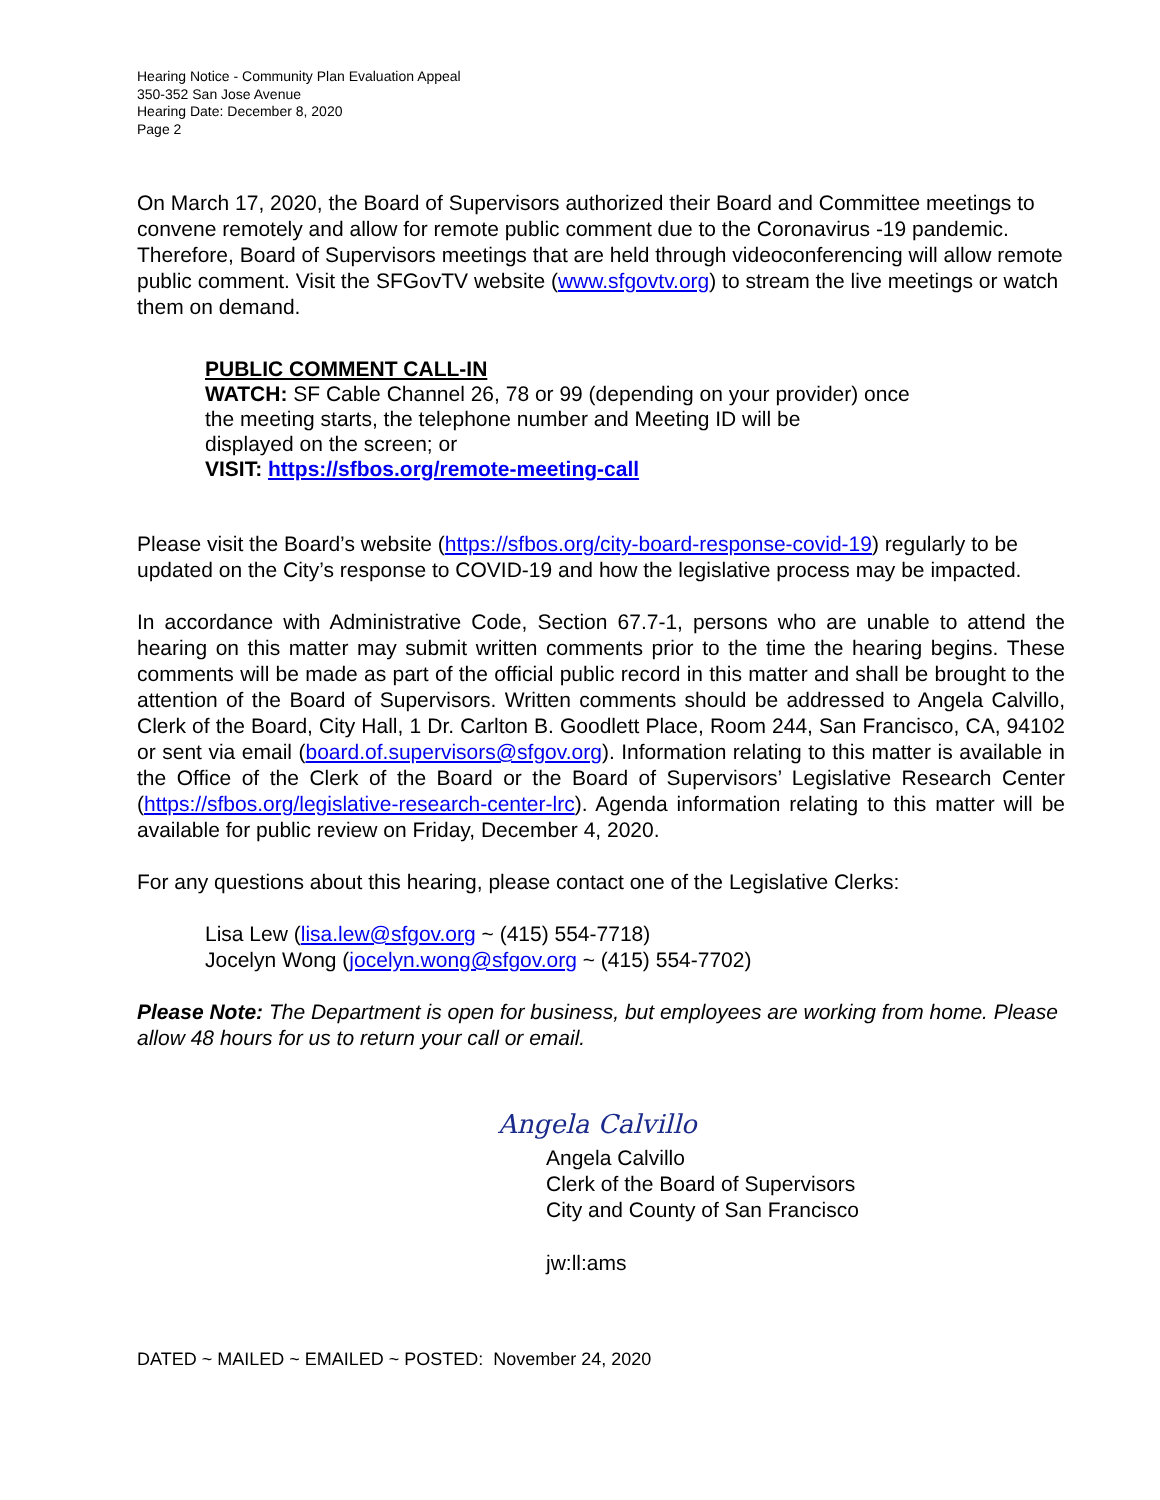Hearing Notice - Community Plan Evaluation Appeal
350-352 San Jose Avenue
Hearing Date: December 8, 2020
Page 2
On March 17, 2020, the Board of Supervisors authorized their Board and Committee meetings to convene remotely and allow for remote public comment due to the Coronavirus -19 pandemic. Therefore, Board of Supervisors meetings that are held through videoconferencing will allow remote public comment. Visit the SFGovTV website (www.sfgovtv.org) to stream the live meetings or watch them on demand.
PUBLIC COMMENT CALL-IN
WATCH: SF Cable Channel 26, 78 or 99 (depending on your provider) once
the meeting starts, the telephone number and Meeting ID will be
displayed on the screen; or
VISIT: https://sfbos.org/remote-meeting-call
Please visit the Board’s website (https://sfbos.org/city-board-response-covid-19) regularly to be updated on the City’s response to COVID-19 and how the legislative process may be impacted.
In accordance with Administrative Code, Section 67.7-1, persons who are unable to attend the hearing on this matter may submit written comments prior to the time the hearing begins. These comments will be made as part of the official public record in this matter and shall be brought to the attention of the Board of Supervisors. Written comments should be addressed to Angela Calvillo, Clerk of the Board, City Hall, 1 Dr. Carlton B. Goodlett Place, Room 244, San Francisco, CA, 94102 or sent via email (board.of.supervisors@sfgov.org). Information relating to this matter is available in the Office of the Clerk of the Board or the Board of Supervisors’ Legislative Research Center (https://sfbos.org/legislative-research-center-lrc). Agenda information relating to this matter will be available for public review on Friday, December 4, 2020.
For any questions about this hearing, please contact one of the Legislative Clerks:
Lisa Lew (lisa.lew@sfgov.org ~ (415) 554-7718)
Jocelyn Wong (jocelyn.wong@sfgov.org ~ (415) 554-7702)
Please Note: The Department is open for business, but employees are working from home. Please allow 48 hours for us to return your call or email.
Angela Calvillo
Angela Calvillo
Clerk of the Board of Supervisors
City and County of San Francisco
jw:ll:ams
DATED ~ MAILED ~ EMAILED ~ POSTED: November 24, 2020